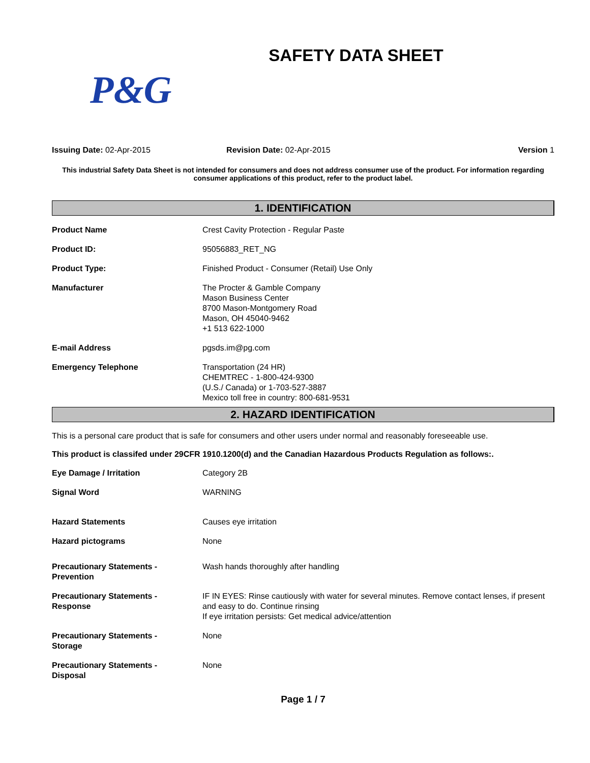SAFETY DATA SHEET
P&G
Issuing Date: 02-Apr-2015 Revision Date: 02-Apr-2015 Version 1
This industrial Safety Data Sheet is not intended for consumers and does not address consumer use of the product. For information regarding consumer applications of this product, refer to the product label.
1. IDENTIFICATION
Product Name Crest Cavity Protection - Regular Paste
Product ID: 95056883_RET_NG
Product Type: Finished Product - Consumer (Retail) Use Only
Manufacturer The Procter & Gamble Company
Mason Business Center
8700 Mason-Montgomery Road
Mason, OH 45040-9462
+1 513 622-1000
E-mail Address pgsds.im@pg.com
Emergency Telephone Transportation (24 HR)
CHEMTREC - 1-800-424-9300
(U.S./ Canada) or 1-703-527-3887
Mexico toll free in country: 800-681-9531
2. HAZARD IDENTIFICATION
This is a personal care product that is safe for consumers and other users under normal and reasonably foreseeable use.
This product is classifed under 29CFR 1910.1200(d) and the Canadian Hazardous Products Regulation as follows:.
Eye Damage / Irritation Category 2B
Signal Word WARNING
Hazard Statements Causes eye irritation
Hazard pictograms None
Precautionary Statements -
Prevention
Wash hands thoroughly after handling
Precautionary Statements -
Response
IF IN EYES: Rinse cautiously with water for several minutes. Remove contact lenses, if present and easy to do. Continue rinsing
If eye irritation persists: Get medical advice/attention
Precautionary Statements -
Storage
None
Precautionary Statements -
Disposal
None
Page 1 / 7